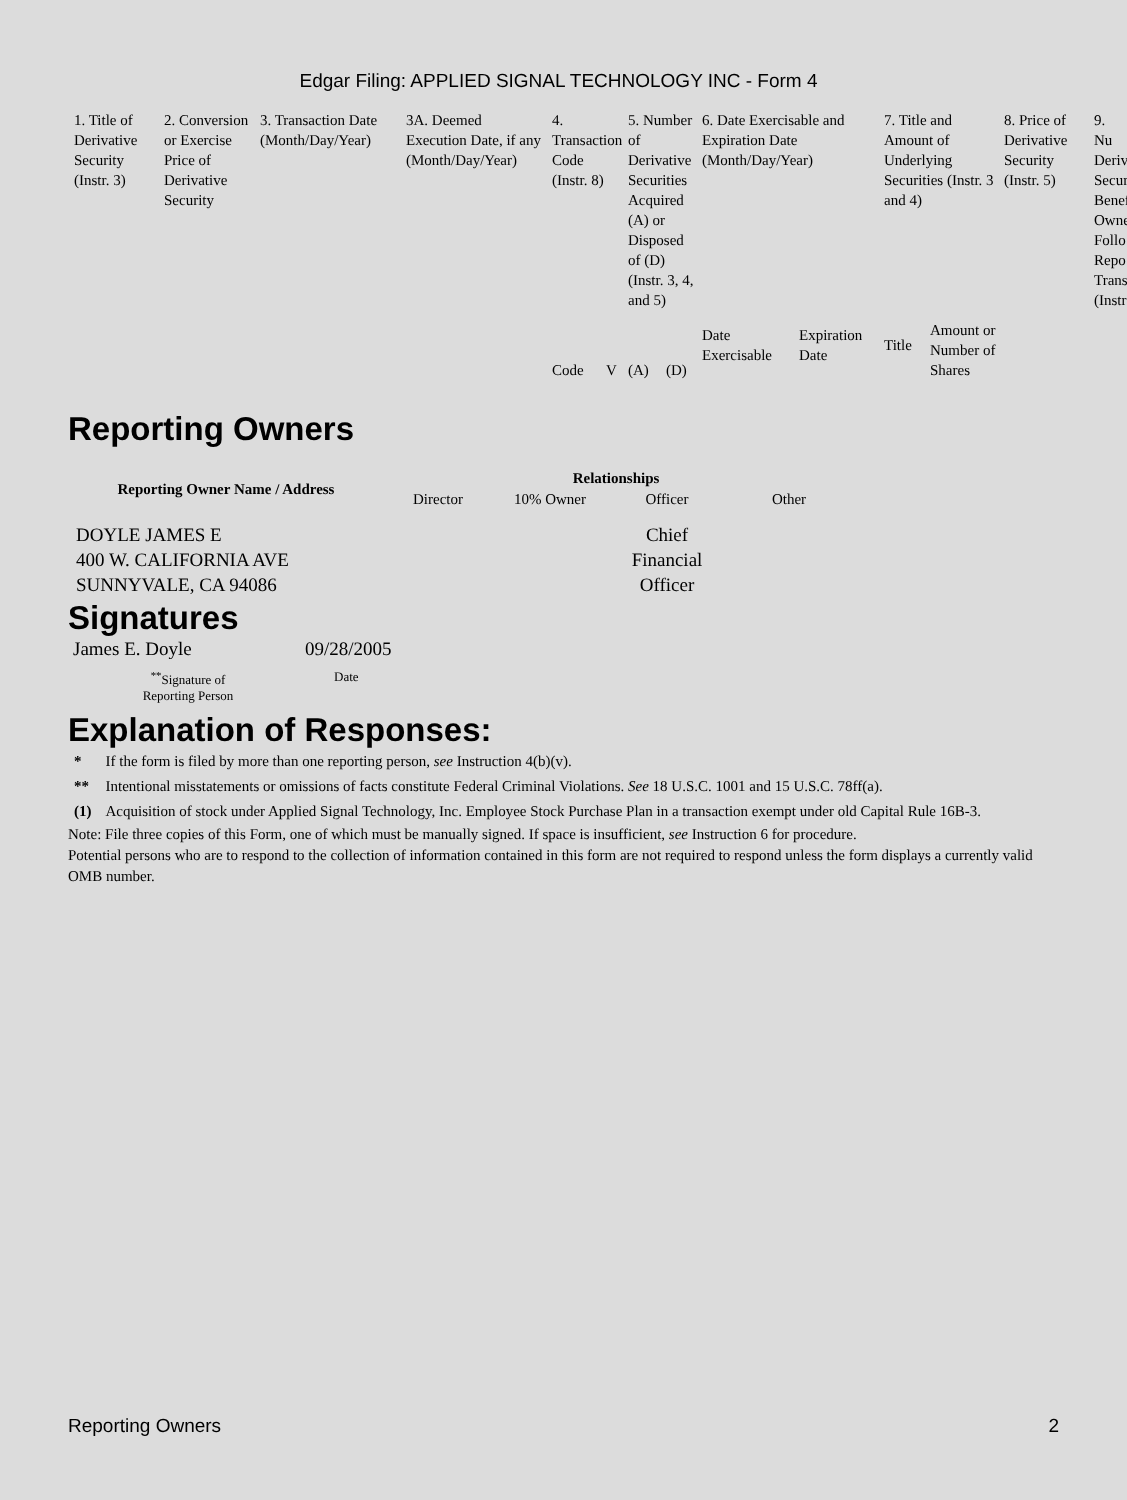Edgar Filing: APPLIED SIGNAL TECHNOLOGY INC - Form 4
| 1. Title of Derivative Security (Instr. 3) | 2. Conversion or Exercise Price of Derivative Security | 3. Transaction Date (Month/Day/Year) | 3A. Deemed Execution Date, if any (Month/Day/Year) | 4. Transaction Code (Instr. 8) | | 5. Number of Derivative Securities Acquired (A) or Disposed of (D) (Instr. 3, 4, and 5) | | 6. Date Exercisable and Expiration Date (Month/Day/Year) | | 7. Title and Amount of Underlying Securities (Instr. 3 and 4) | | 8. Price of Derivative Security (Instr. 5) | 9. Nu Deriv Secur Benef Owne Follo Repo Trans (Instr |
| | | | | Code | V | (A) | (D) | Date Exercisable | Expiration Date | Title | Amount or Number of Shares | | |
Reporting Owners
| Reporting Owner Name / Address | Relationships | | | |
| --- | --- | --- | --- | --- |
| | Director | 10% Owner | Officer | Other |
| DOYLE JAMES E 400 W. CALIFORNIA AVE SUNNYVALE, CA 94086 | | | Chief Financial Officer | |
Signatures
| James E. Doyle | 09/28/2005 |
| <sup>**</sup> Signature of Reporting Person | Date |
Explanation of Responses:
| * | If the form is filed by more than one reporting person, see Instruction 4(b)(v). |
| ** | Intentional misstatements or omissions of facts constitute Federal Criminal Violations. See 18 U.S.C. 1001 and 15 U.S.C. 78ff(a). |
| (1) | Acquisition of stock under Applied Signal Technology, Inc. Employee Stock Purchase Plan in a transaction exempt under old Capital Rule 16B-3. |
Note: File three copies of this Form, one of which must be manually signed. If space is insufficient, see Instruction 6 for procedure.
Potential persons who are to respond to the collection of information contained in this form are not required to respond unless the form displays a currently valid OMB number.
Reporting Owners 2